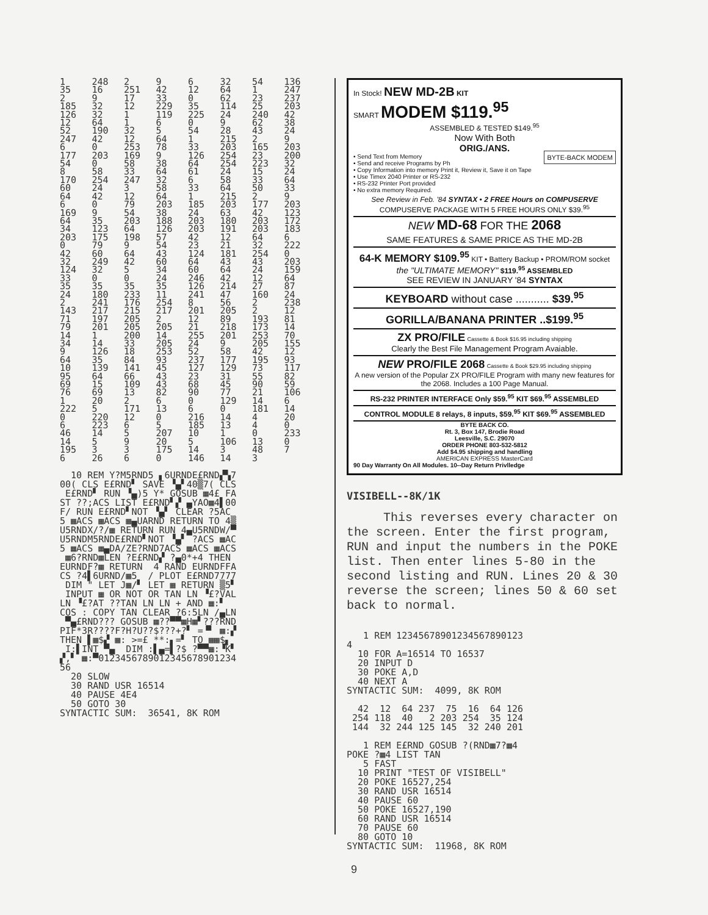| 1 | 248 | 2 | 9 | 6 | 32 | 54 | 136 |
| 35 | 16 | 251 | 42 | 12 | 64 | 1 | 247 |
| 2 | 9 | 17 | 33 | 0 | 62 | 23 | 237 |
| 185 | 32 | 12 | 229 | 35 | 114 | 25 | 203 |
| 126 | 32 | 1 | 119 | 225 | 24 | 240 | 42 |
| 12 | 64 | 1 | 6 | 0 | 9 | 62 | 38 |
| 52 | 190 | 32 | 5 | 54 | 28 | 43 | 24 |
| 247 | 42 | 12 | 64 | 1 | 215 | 2 | 9 |
| 6 | 0 | 253 | 78 | 33 | 203 | 165 | 203 |
| 177 | 203 | 169 | 9 | 126 | 254 | 23 | 200 |
| 54 | 0 | 58 | 38 | 64 | 254 | 223 | 32 |
| 8 | 58 | 33 | 64 | 61 | 24 | 15 | 24 |
| 170 | 254 | 247 | 32 | 6 | 58 | 33 | 64 |
| 60 | 24 | 3 | 58 | 33 | 64 | 50 | 33 |
| 64 | 42 | 12 | 64 | 1 | 215 | 2 | 9 |
| 6 | 0 | 79 | 203 | 185 | 203 | 177 | 203 |
| 169 | 9 | 54 | 38 | 24 | 63 | 42 | 123 |
| 64 | 35 | 203 | 188 | 203 | 180 | 203 | 172 |
| 34 | 123 | 64 | 126 | 203 | 191 | 203 | 183 |
| 203 | 175 | 198 | 57 | 42 | 12 | 64 | 6 |
| 0 | 79 | 9 | 54 | 23 | 21 | 32 | 222 |
| 42 | 60 | 64 | 43 | 124 | 181 | 254 | 0 |
| 32 | 249 | 42 | 60 | 64 | 43 | 43 | 203 |
| 124 | 32 | 5 | 34 | 60 | 64 | 24 | 159 |
| 33 | 0 | 0 | 24 | 246 | 42 | 12 | 64 |
| 35 | 35 | 35 | 35 | 126 | 214 | 27 | 87 |
| 24 | 180 | 233 | 11 | 241 | 47 | 160 | 24 |
| 2 | 241 | 176 | 254 | 8 | 56 | 2 | 238 |
| 143 | 217 | 215 | 217 | 201 | 205 | 2 | 12 |
| 71 | 197 | 205 | 2 | 12 | 89 | 193 | 81 |
| 79 | 201 | 205 | 205 | 21 | 218 | 173 | 14 |
| 14 | 1 | 200 | 14 | 255 | 201 | 253 | 70 |
| 34 | 14 | 33 | 205 | 24 | 9 | 205 | 155 |
| 9 | 126 | 18 | 253 | 52 | 58 | 42 | 12 |
| 64 | 35 | 84 | 93 | 237 | 177 | 195 | 93 |
| 10 | 139 | 141 | 45 | 127 | 129 | 73 | 117 |
| 95 | 64 | 66 | 43 | 23 | 31 | 55 | 82 |
| 69 | 15 | 109 | 43 | 68 | 45 | 90 | 59 |
| 76 | 69 | 13 | 82 | 90 | 77 | 21 | 106 |
| 1 | 20 | 2 | 6 | 0 | 129 | 14 | 6 |
| 222 | 5 | 171 | 13 | 6 | 0 | 181 | 14 |
| 0 | 220 | 12 | 0 | 216 | 14 | 4 | 20 |
| 6 | 223 | 6 | 5 | 185 | 13 | 4 | 0 |
| 46 | 14 | 5 | 207 | 10 | 1 | 0 | 233 |
| 14 | 5 | 9 | 20 | 5 | 106 | 13 | 0 |
| 195 | 3 | 3 | 175 | 14 | 3 | 48 | 7 |
| 6 | 26 | 6 | 0 | 146 | 14 | 3 | |
  10 REM Y?M5RND5 ▖6URNDE£RND▞▚7
00( CLS E£RND▘ SAVE ▝▄▘40▒7( CLS
 E£RND▘ RUN ▝▄)5 Y* GOSUB ▦4£ FA
ST ??;ACS LIST E£RND▘▞ ▄YAO▦4▌00
F/ RUN E£RND▘NOT ▝▄▘ CLEAR ?5AC
5 ▦ACS ▦ACS ▦▄UARND RETURN TO 4▒
U5RNDX/?/▦ RETURN RUN 4▄U5RNDW/▀
U5RNDM5RNDE£RND▘NOT ▝▄▘ ?ACS ▦AC
5 ▦ACS ▦▄DA/ZE?RND7ACS ▦ACS ▦ACS
 ▦6?RND▦LEN ?E£RND▞ ?▄0*+4 THEN
EURNDF?▦ RETURN  4 RAND EURNDFFA
CS ?4▌6URND/▦5  / PLOT E£RND7777
 DIM " LET J▦/▘ LET ▦ RETURN ▒5▘
 INPUT ▦ OR NOT OR TAN LN ▝£?VAL
LN ▝£?AT ??TAN LN LN + AND ▦:▘
COS : COPY TAN CLEAR ?6:5LN /▄LN
 ▀▄£RND??? GOSUB ▦??▀▀▦H▦▘???RND
PIF*3R????F?H?U??$???+?▘ =▝▘ ▦:▞
THEN ▌▦$▞ ▦: >=£ **:▖=▘ TO ▦▦$▖
 I:▌INT ▀▄  DIM :▌▄=▌?$ ?▀▀▦:▝K▘
▞,▘ ▦:▀0123456789012345678901234
56
  20 SLOW
  30 RAND USR 16514
  40 PAUSE 4E4
  50 GOTO 30
SYNTACTIC SUM:  36541, 8K ROM
In Stock! NEW MD-2B KIT
SMART MODEM $119.<sup>95</sup>
ASSEMBLED & TESTED $149.<sup>95</sup>
Now With Both
ORIG./ANS.
• Send Text from Memory
• Send and receive Programs by Ph
• Copy Information into memory Print it, Review it, Save it on Tape
• Use Timex 2040 Printer or RS-232
• RS-232 Printer Port provided
• No extra memory Required.
BYTE-BACK MODEM
See Review in Feb. '84 SYNTAX • 2 FREE Hours on COMPUSERVE
COMPUSERVE PACKAGE WITH 5 FREE HOURS ONLY $39.<sup>95</sup>
NEW MD-68 FOR THE 2068
SAME FEATURES & SAME PRICE AS THE MD-2B
64-K MEMORY $109.<sup>95</sup> KIT • Battery Backup • PROM/ROM socket
the "ULTIMATE MEMORY" $119.<sup>95</sup> ASSEMBLED
SEE REVIEW IN JANUARY '84 SYNTAX
KEYBOARD without case ........... $39.<sup>95</sup>
GORILLA/BANANA PRINTER ..$199.<sup>95</sup>
ZX PRO/FILE Cassette & Book $16.95 including shipping
Clearly the Best File Management Program Avaiable.
NEW PRO/FILE 2068 Cassette & Book $29.95 including shipping
A new version of the Popular ZX PRO/FILE Program with many new features for the 2068. Includes a 100 Page Manual.
RS-232 PRINTER INTERFACE Only $59.<sup>95</sup> KIT $69.<sup>95</sup> ASSEMBLED
CONTROL MODULE 8 relays, 8 inputs, $59.<sup>95</sup> KIT $69.<sup>95</sup> ASSEMBLED
BYTE BACK CO.
Rt. 3, Box 147, Brodie Road
Leesville, S.C. 29070
ORDER PHONE 803-532-5812
Add $4.95 shipping and handling
AMERICAN EXPRESS MasterCard
90 Day Warranty On All Modules. 10--Day Return Privlledge
VISIBELL--8K/1K
This reverses every character on the screen. Enter the first program, RUN and input the numbers in the POKE list. Then enter lines 5-80 in the second listing and RUN. Lines 20 & 30 reverse the screen; lines 50 & 60 set back to normal.
   1 REM 12345678901234567890123
4
  10 FOR A=16514 TO 16537
  20 INPUT D
  30 POKE A,D
  40 NEXT A
SYNTACTIC SUM:  4099, 8K ROM

  42  12  64 237  75  16  64 126
 254 118  40   2 203 254  35 124
 144  32 244 125 145  32 240 201

   1 REM E£RND GOSUB ?(RND▦7?▦4
POKE ?▦4 LIST TAN
   5 FAST
  10 PRINT "TEST OF VISIBELL"
  20 POKE 16527,254
  30 RAND USR 16514
  40 PAUSE 60
  50 POKE 16527,190
  60 RAND USR 16514
  70 PAUSE 60
  80 GOTO 10
SYNTACTIC SUM:  11968, 8K ROM
9